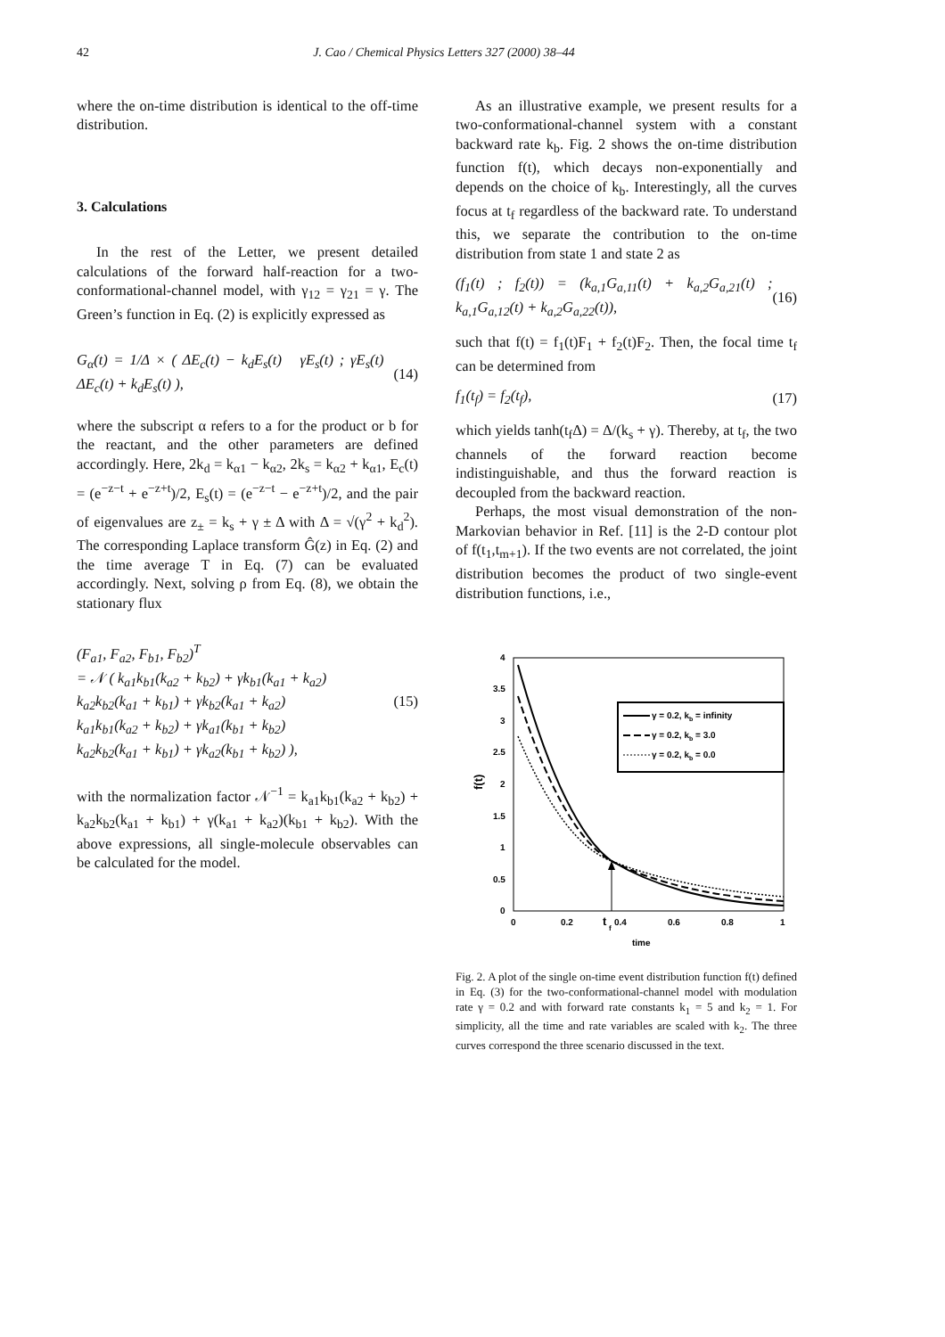42 J. Cao / Chemical Physics Letters 327 (2000) 38–44
where the on-time distribution is identical to the off-time distribution.
3. Calculations
In the rest of the Letter, we present detailed calculations of the forward half-reaction for a two-conformational-channel model, with γ<sub>12</sub> = γ<sub>21</sub> = γ. The Green’s function in Eq. (2) is explicitly expressed as
G<sub>α</sub>(t) = 1/Δ × ( ΔE<sub>c</sub>(t) − k<sub>d</sub>E<sub>s</sub>(t) γE<sub>s</sub>(t) ; γE<sub>s</sub>(t) ΔE<sub>c</sub>(t) + k<sub>d</sub>E<sub>s</sub>(t) ), (14)
where the subscript α refers to a for the product or b for the reactant, and the other parameters are defined accordingly. Here, 2k<sub>d</sub> = k<sub>α1</sub> − k<sub>α2</sub>, 2k<sub>s</sub> = k<sub>α2</sub> + k<sub>α1</sub>, E<sub>c</sub>(t) = (e<sup>−z−t</sup> + e<sup>−z+t</sup>)/2, E<sub>s</sub>(t) = (e<sup>−z−t</sup> − e<sup>−z+t</sup>)/2, and the pair of eigenvalues are z<sub>±</sub> = k<sub>s</sub> + γ ± Δ with Δ = √(γ<sup>2</sup> + k<sub>d</sub><sup>2</sup>). The corresponding Laplace transform Ĝ(z) in Eq. (2) and the time average T in Eq. (7) can be evaluated accordingly. Next, solving ρ from Eq. (8), we obtain the stationary flux
(F<sub>a1</sub>, F<sub>a2</sub>, F<sub>b1</sub>, F<sub>b2</sub>)<sup>T</sup>
= 𝒩 ( k<sub>a1</sub>k<sub>b1</sub>(k<sub>a2</sub> + k<sub>b2</sub>) + γk<sub>b1</sub>(k<sub>a1</sub> + k<sub>a2</sub>)
k<sub>a2</sub>k<sub>b2</sub>(k<sub>a1</sub> + k<sub>b1</sub>) + γk<sub>b2</sub>(k<sub>a1</sub> + k<sub>a2</sub>)
k<sub>a1</sub>k<sub>b1</sub>(k<sub>a2</sub> + k<sub>b2</sub>) + γk<sub>a1</sub>(k<sub>b1</sub> + k<sub>b2</sub>)
k<sub>a2</sub>k<sub>b2</sub>(k<sub>a1</sub> + k<sub>b1</sub>) + γk<sub>a2</sub>(k<sub>b1</sub> + k<sub>b2</sub>) ), (15)
with the normalization factor 𝒩<sup>−1</sup> = k<sub>a1</sub>k<sub>b1</sub>(k<sub>a2</sub> + k<sub>b2</sub>) + k<sub>a2</sub>k<sub>b2</sub>(k<sub>a1</sub> + k<sub>b1</sub>) + γ(k<sub>a1</sub> + k<sub>a2</sub>)(k<sub>b1</sub> + k<sub>b2</sub>). With the above expressions, all single-molecule observables can be calculated for the model.
As an illustrative example, we present results for a two-conformational-channel system with a constant backward rate k<sub>b</sub>. Fig. 2 shows the on-time distribution function f(t), which decays non-exponentially and depends on the choice of k<sub>b</sub>. Interestingly, all the curves focus at t<sub>f</sub> regardless of the backward rate. To understand this, we separate the contribution to the on-time distribution from state 1 and state 2 as
(f<sub>1</sub>(t) ; f<sub>2</sub>(t)) = (k<sub>a,1</sub>G<sub>a,11</sub>(t) + k<sub>a,2</sub>G<sub>a,21</sub>(t) ; k<sub>a,1</sub>G<sub>a,12</sub>(t) + k<sub>a,2</sub>G<sub>a,22</sub>(t)), (16)
such that f(t) = f<sub>1</sub>(t)F<sub>1</sub> + f<sub>2</sub>(t)F<sub>2</sub>. Then, the focal time t<sub>f</sub> can be determined from
f<sub>1</sub>(t<sub>f</sub>) = f<sub>2</sub>(t<sub>f</sub>), (17)
which yields tanh(t<sub>f</sub>Δ) = Δ/(k<sub>s</sub> + γ). Thereby, at t<sub>f</sub>, the two channels of the forward reaction become indistinguishable, and thus the forward reaction is decoupled from the backward reaction.
Perhaps, the most visual demonstration of the non-Markovian behavior in Ref. [11] is the 2-D contour plot of f(t<sub>1</sub>,t<sub>m+1</sub>). If the two events are not correlated, the joint distribution becomes the product of two single-event distribution functions, i.e.,
4
3.5
3
2.5
2
1.5
1
0.5
0
0
0.2
t
f
0.4
0.6
0.8
1
time
f(t)
γ = 0.2, kb = infinity
γ = 0.2, kb = 3.0
γ = 0.2, kb = 0.0
Fig. 2. A plot of the single on-time event distribution function f(t) defined in Eq. (3) for the two-conformational-channel model with modulation rate γ = 0.2 and with forward rate constants k<sub>1</sub> = 5 and k<sub>2</sub> = 1. For simplicity, all the time and rate variables are scaled with k<sub>2</sub>. The three curves correspond the three scenario discussed in the text.